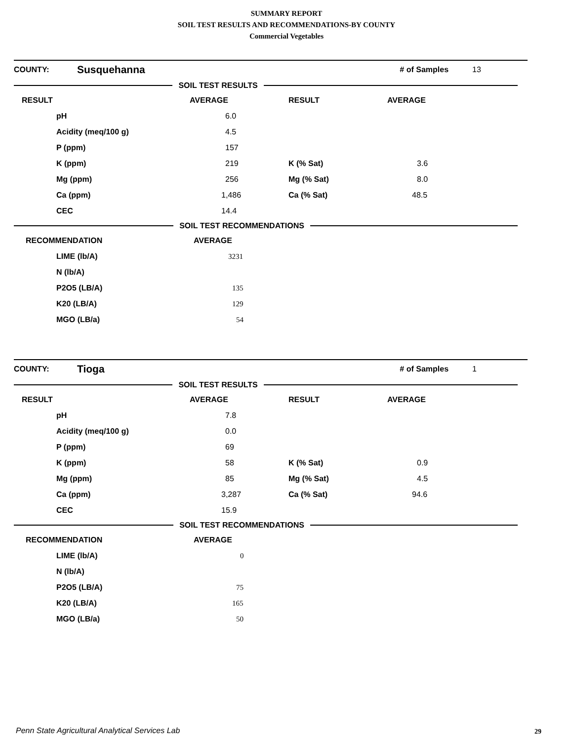SUMMARY REPORT
SOIL TEST RESULTS AND RECOMMENDATIONS-BY COUNTY
Commercial Vegetables
| COUNTY: | Susquehanna | # of Samples | 13 |
SOIL TEST RESULTS
| RESULT | AVERAGE | RESULT | AVERAGE |
| --- | --- | --- | --- |
| pH | 6.0 | | |
| Acidity (meq/100 g) | 4.5 | | |
| P (ppm) | 157 | | |
| K (ppm) | 219 | K (% Sat) | 3.6 |
| Mg (ppm) | 256 | Mg (% Sat) | 8.0 |
| Ca (ppm) | 1,486 | Ca (% Sat) | 48.5 |
| CEC | 14.4 | | |
SOIL TEST RECOMMENDATIONS
| RECOMMENDATION | AVERAGE |
| --- | --- |
| LIME (lb/A) | 3231 |
| N (lb/A) | |
| P2O5 (LB/A) | 135 |
| K20 (LB/A) | 129 |
| MGO (LB/a) | 54 |
| COUNTY: | Tioga | # of Samples | 1 |
SOIL TEST RESULTS
| RESULT | AVERAGE | RESULT | AVERAGE |
| --- | --- | --- | --- |
| pH | 7.8 | | |
| Acidity (meq/100 g) | 0.0 | | |
| P (ppm) | 69 | | |
| K (ppm) | 58 | K (% Sat) | 0.9 |
| Mg (ppm) | 85 | Mg (% Sat) | 4.5 |
| Ca (ppm) | 3,287 | Ca (% Sat) | 94.6 |
| CEC | 15.9 | | |
SOIL TEST RECOMMENDATIONS
| RECOMMENDATION | AVERAGE |
| --- | --- |
| LIME (lb/A) | 0 |
| N (lb/A) | |
| P2O5 (LB/A) | 75 |
| K20 (LB/A) | 165 |
| MGO (LB/a) | 50 |
Penn State Agricultural Analytical Services Lab
29